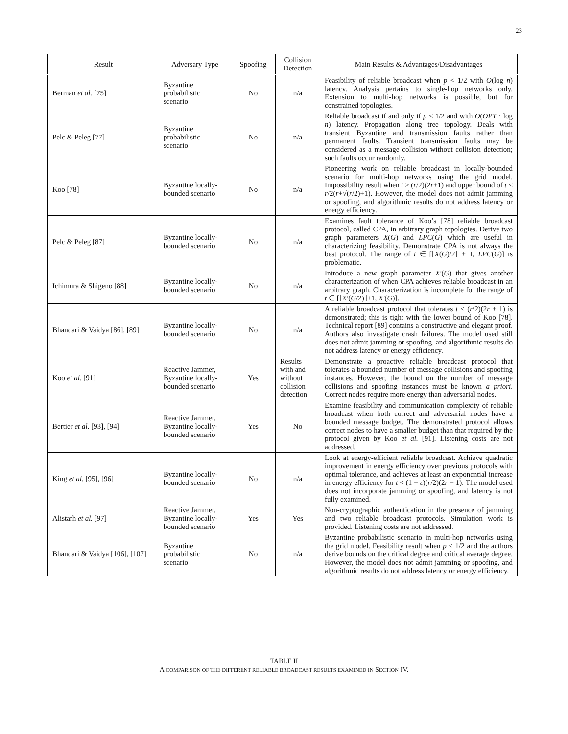23
| Result | Adversary Type | Spoofing | Collision Detection | Main Results & Advantages/Disadvantages |
| --- | --- | --- | --- | --- |
| Berman et al. [75] | Byzantine probabilistic scenario | No | n/a | Feasibility of reliable broadcast when p < 1/2 with O (log n ) latency. Analysis pertains to single-hop networks only. Extension to multi-hop networks is possible, but for constrained topologies. |
| Pelc & Peleg [77] | Byzantine probabilistic scenario | No | n/a | Reliable broadcast if and only if p < 1/2 and with O ( OPT · log n ) latency. Propagation along tree topology. Deals with transient Byzantine and transmission faults rather than permanent faults. Transient transmission faults may be considered as a message collision without collision detection; such faults occur randomly. |
| Koo [78] | Byzantine locally-bounded scenario | No | n/a | Pioneering work on reliable broadcast in locally-bounded scenario for multi-hop networks using the grid model. Impossibility result when t ≥ ( r /2)(2 r +1) and upper bound of t < r /2( r +√( r /2)+1). However, the model does not admit jamming or spoofing, and algorithmic results do not address latency or energy efficiency. |
| Pelc & Peleg [87] | Byzantine locally-bounded scenario | No | n/a | Examines fault tolerance of Koo’s [78] reliable broadcast protocol, called CPA, in arbitrary graph topologies. Derive two graph parameters X ( G ) and LPC ( G ) which are useful in characterizing feasibility. Demonstrate CPA is not always the best protocol. The range of t ∈ [⌊ X ( G )/2⌋ + 1, LPC ( G )] is problematic. |
| Ichimura & Shigeno [88] | Byzantine locally-bounded scenario | No | n/a | Introduce a new graph parameter X′ ( G ) that gives another characterization of when CPA achieves reliable broadcast in an arbitrary graph. Characterization is incomplete for the range of t ∈ [⌊ X′ ( G /2)⌋+1, X′ ( G )]. |
| Bhandari & Vaidya [86], [89] | Byzantine locally-bounded scenario | No | n/a | A reliable broadcast protocol that tolerates t < ( r /2)(2 r + 1) is demonstrated; this is tight with the lower bound of Koo [78]. Technical report [89] contains a constructive and elegant proof. Authors also investigate crash failures. The model used still does not admit jamming or spoofing, and algorithmic results do not address latency or energy efficiency. |
| Koo et al. [91] | Reactive Jammer, Byzantine locally-bounded scenario | Yes | Results with and without collision detection | Demonstrate a proactive reliable broadcast protocol that tolerates a bounded number of message collisions and spoofing instances. However, the bound on the number of message collisions and spoofing instances must be known a priori . Correct nodes require more energy than adversarial nodes. |
| Bertier et al. [93], [94] | Reactive Jammer, Byzantine locally-bounded scenario | Yes | No | Examine feasibility and communication complexity of reliable broadcast when both correct and adversarial nodes have a bounded message budget. The demonstrated protocol allows correct nodes to have a smaller budget than that required by the protocol given by Koo et al. [91]. Listening costs are not addressed. |
| King et al. [95], [96] | Byzantine locally-bounded scenario | No | n/a | Look at energy-efficient reliable broadcast. Achieve quadratic improvement in energy efficiency over previous protocols with optimal tolerance, and achieves at least an exponential increase in energy efficiency for t < (1 − ε )( r /2)(2 r − 1). The model used does not incorporate jamming or spoofing, and latency is not fully examined. |
| Alistarh et al. [97] | Reactive Jammer, Byzantine locally-bounded scenario | Yes | Yes | Non-cryptographic authentication in the presence of jamming and two reliable broadcast protocols. Simulation work is provided. Listening costs are not addressed. |
| Bhandari & Vaidya [106], [107] | Byzantine probabilistic scenario | No | n/a | Byzantine probabilistic scenario in multi-hop networks using the grid model. Feasibility result when p < 1/2 and the authors derive bounds on the critical degree and critical average degree. However, the model does not admit jamming or spoofing, and algorithmic results do not address latency or energy efficiency. |
TABLE II
A COMPARISON OF THE DIFFERENT RELIABLE BROADCAST RESULTS EXAMINED IN SECTION IV.